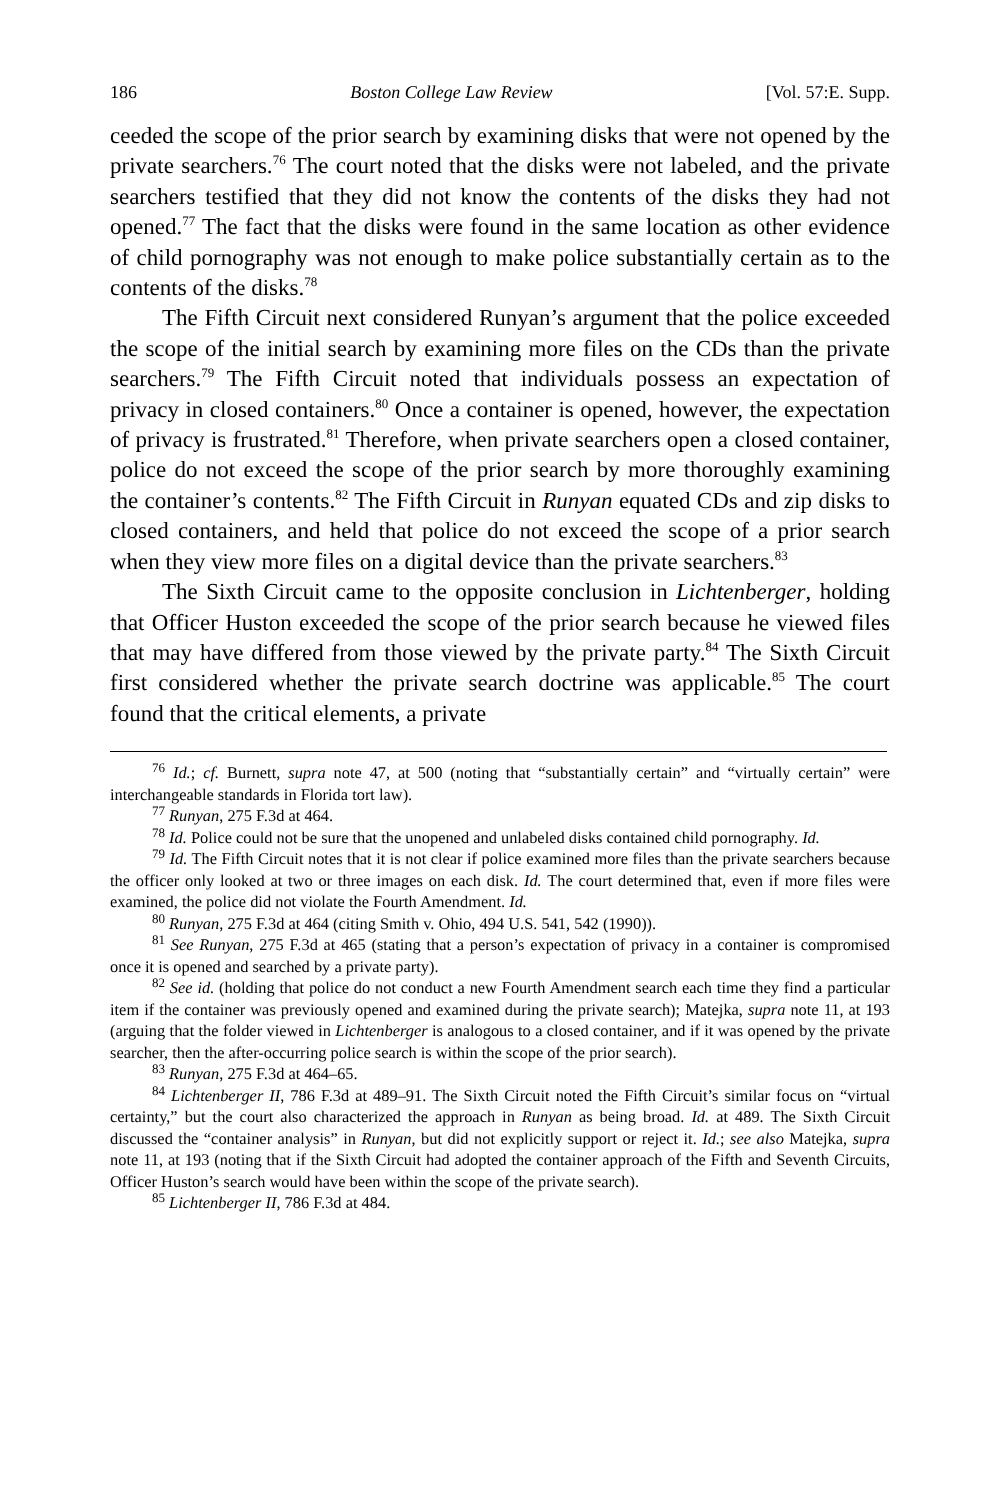186 Boston College Law Review [Vol. 57:E. Supp.
ceeded the scope of the prior search by examining disks that were not opened by the private searchers.<sup>76</sup> The court noted that the disks were not labeled, and the private searchers testified that they did not know the contents of the disks they had not opened.<sup>77</sup> The fact that the disks were found in the same location as other evidence of child pornography was not enough to make police substantially certain as to the contents of the disks.<sup>78</sup>
The Fifth Circuit next considered Runyan’s argument that the police exceeded the scope of the initial search by examining more files on the CDs than the private searchers.<sup>79</sup> The Fifth Circuit noted that individuals possess an expectation of privacy in closed containers.<sup>80</sup> Once a container is opened, however, the expectation of privacy is frustrated.<sup>81</sup> Therefore, when private searchers open a closed container, police do not exceed the scope of the prior search by more thoroughly examining the container’s contents.<sup>82</sup> The Fifth Circuit in Runyan equated CDs and zip disks to closed containers, and held that police do not exceed the scope of a prior search when they view more files on a digital device than the private searchers.<sup>83</sup>
The Sixth Circuit came to the opposite conclusion in Lichtenberger, holding that Officer Huston exceeded the scope of the prior search because he viewed files that may have differed from those viewed by the private party.<sup>84</sup> The Sixth Circuit first considered whether the private search doctrine was applicable.<sup>85</sup> The court found that the critical elements, a private
<sup>76</sup> Id.; cf. Burnett, supra note 47, at 500 (noting that “substantially certain” and “virtually certain” were interchangeable standards in Florida tort law).
<sup>77</sup> Runyan, 275 F.3d at 464.
<sup>78</sup> Id. Police could not be sure that the unopened and unlabeled disks contained child pornography. Id.
<sup>79</sup> Id. The Fifth Circuit notes that it is not clear if police examined more files than the private searchers because the officer only looked at two or three images on each disk. Id. The court determined that, even if more files were examined, the police did not violate the Fourth Amendment. Id.
<sup>80</sup> Runyan, 275 F.3d at 464 (citing Smith v. Ohio, 494 U.S. 541, 542 (1990)).
<sup>81</sup> See Runyan, 275 F.3d at 465 (stating that a person’s expectation of privacy in a container is compromised once it is opened and searched by a private party).
<sup>82</sup> See id. (holding that police do not conduct a new Fourth Amendment search each time they find a particular item if the container was previously opened and examined during the private search); Matejka, supra note 11, at 193 (arguing that the folder viewed in Lichtenberger is analogous to a closed container, and if it was opened by the private searcher, then the after-occurring police search is within the scope of the prior search).
<sup>83</sup> Runyan, 275 F.3d at 464–65.
<sup>84</sup> Lichtenberger II, 786 F.3d at 489–91. The Sixth Circuit noted the Fifth Circuit’s similar focus on “virtual certainty,” but the court also characterized the approach in Runyan as being broad. Id. at 489. The Sixth Circuit discussed the “container analysis” in Runyan, but did not explicitly support or reject it. Id.; see also Matejka, supra note 11, at 193 (noting that if the Sixth Circuit had adopted the container approach of the Fifth and Seventh Circuits, Officer Huston’s search would have been within the scope of the private search).
<sup>85</sup> Lichtenberger II, 786 F.3d at 484.